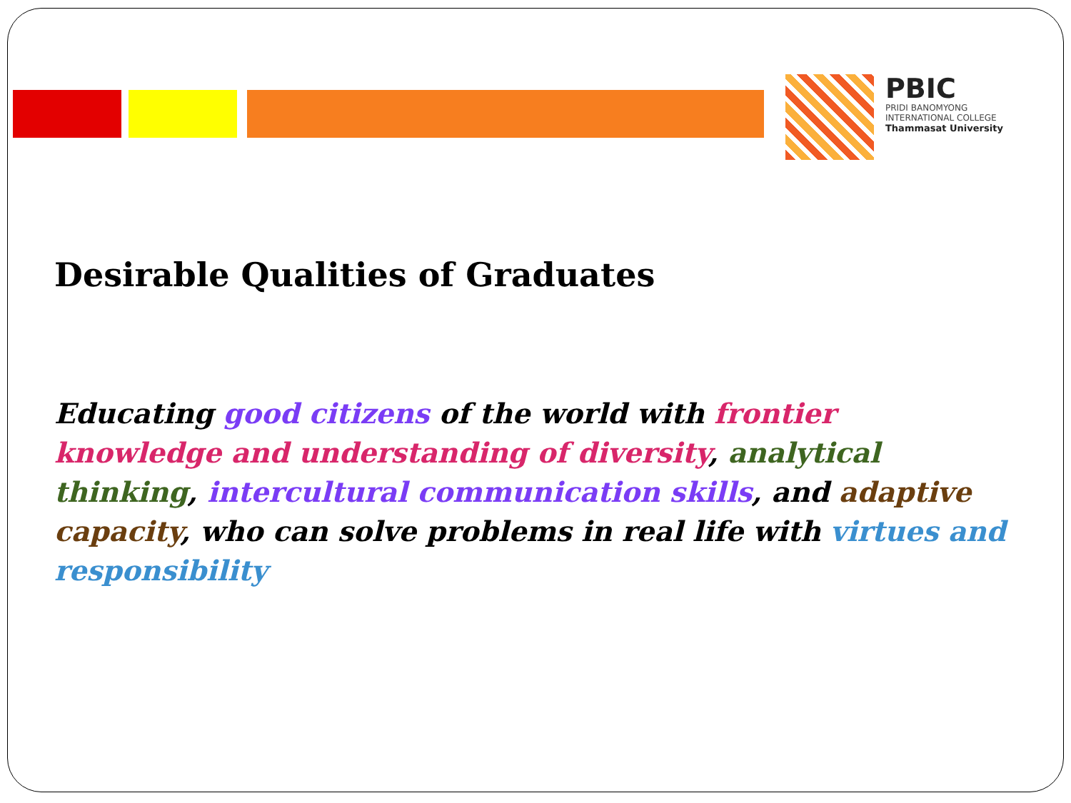PBIC
PRIDI BANOMYONG
INTERNATIONAL COLLEGE
Thammasat University
Desirable Qualities of Graduates
Educating good citizens of the world with frontier knowledge and understanding of diversity, analytical thinking, intercultural communication skills, and adaptive capacity, who can solve problems in real life with virtues and responsibility